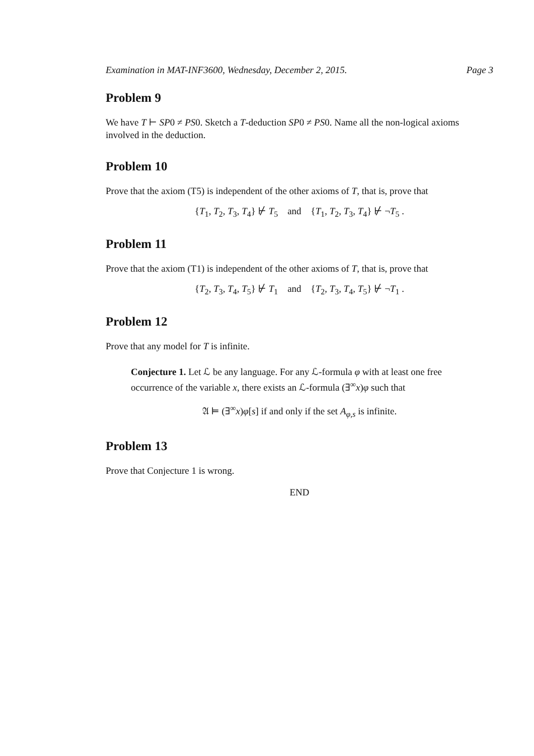Examination in MAT-INF3600, Wednesday, December 2, 2015. Page 3
Problem 9
We have T ⊢ SP0 ≠ PS0. Sketch a T-deduction SP0 ≠ PS0. Name all the non-logical axioms involved in the deduction.
Problem 10
Prove that the axiom (T5) is independent of the other axioms of T, that is, prove that
{T<sub>1</sub>, T<sub>2</sub>, T<sub>3</sub>, T<sub>4</sub>} ⊬ T<sub>5</sub> and {T<sub>1</sub>, T<sub>2</sub>, T<sub>3</sub>, T<sub>4</sub>} ⊬ ¬T<sub>5</sub> .
Problem 11
Prove that the axiom (T1) is independent of the other axioms of T, that is, prove that
{T<sub>2</sub>, T<sub>3</sub>, T<sub>4</sub>, T<sub>5</sub>} ⊬ T<sub>1</sub> and {T<sub>2</sub>, T<sub>3</sub>, T<sub>4</sub>, T<sub>5</sub>} ⊬ ¬T<sub>1</sub> .
Problem 12
Prove that any model for T is infinite.
Conjecture 1. Let ℒ be any language. For any ℒ-formula φ with at least one free occurrence of the variable x, there exists an ℒ-formula (∃<sup>∞</sup>x)φ such that
𝔄 ⊨ (∃<sup>∞</sup>x)φ[s] if and only if the set A<sub>φ,s</sub> is infinite.
Problem 13
Prove that Conjecture 1 is wrong.
END